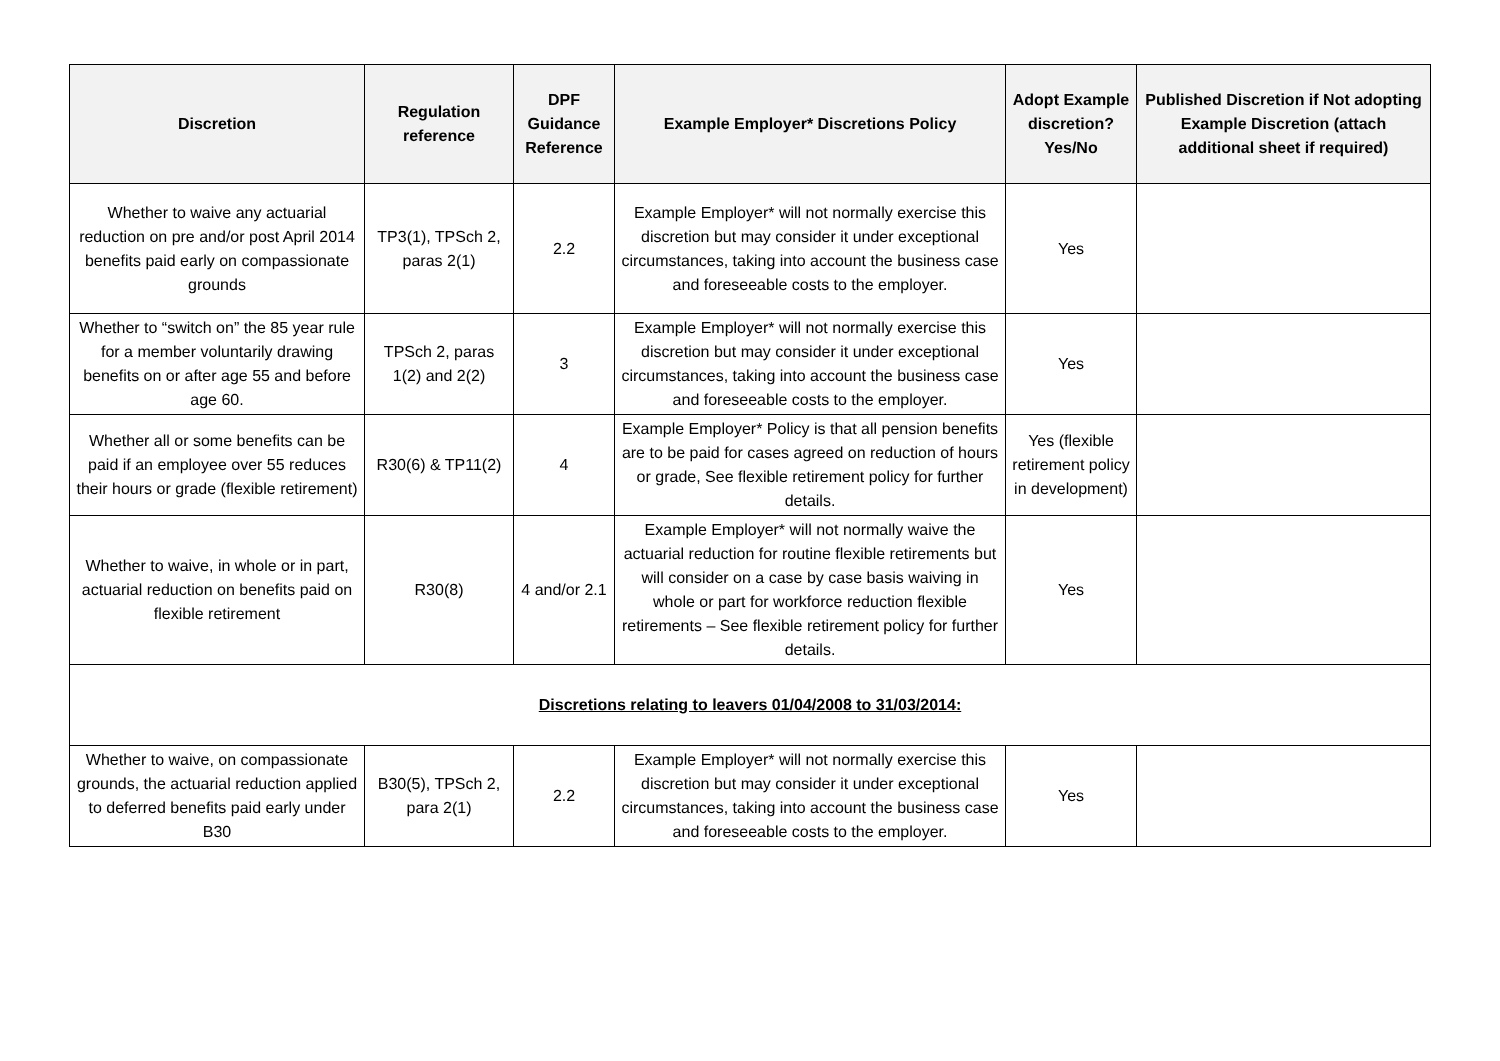| Discretion | Regulation reference | DPF Guidance Reference | Example Employer* Discretions Policy | Adopt Example discretion? Yes/No | Published Discretion if Not adopting Example Discretion (attach additional sheet if required) |
| --- | --- | --- | --- | --- | --- |
| Whether to waive any actuarial reduction on pre and/or post April 2014 benefits paid early on compassionate grounds | TP3(1), TPSch 2, paras 2(1) | 2.2 | Example Employer* will not normally exercise this discretion but may consider it under exceptional circumstances, taking into account the business case and foreseeable costs to the employer. | Yes | |
| Whether to “switch on” the 85 year rule for a member voluntarily drawing benefits on or after age 55 and before age 60. | TPSch 2, paras 1(2) and 2(2) | 3 | Example Employer* will not normally exercise this discretion but may consider it under exceptional circumstances, taking into account the business case and foreseeable costs to the employer. | Yes | |
| Whether all or some benefits can be paid if an employee over 55 reduces their hours or grade (flexible retirement) | R30(6) & TP11(2) | 4 | Example Employer* Policy is that all pension benefits are to be paid for cases agreed on reduction of hours or grade, See flexible retirement policy for further details. | Yes (flexible retirement policy in development) | |
| Whether to waive, in whole or in part, actuarial reduction on benefits paid on flexible retirement | R30(8) | 4 and/or 2.1 | Example Employer* will not normally waive the actuarial reduction for routine flexible retirements but will consider on a case by case basis waiving in whole or part for workforce reduction flexible retirements – See flexible retirement policy for further details. | Yes | |
| Discretions relating to leavers 01/04/2008 to 31/03/2014: | | | | | |
| Whether to waive, on compassionate grounds, the actuarial reduction applied to deferred benefits paid early under B30 | B30(5), TPSch 2, para 2(1) | 2.2 | Example Employer* will not normally exercise this discretion but may consider it under exceptional circumstances, taking into account the business case and foreseeable costs to the employer. | Yes | |